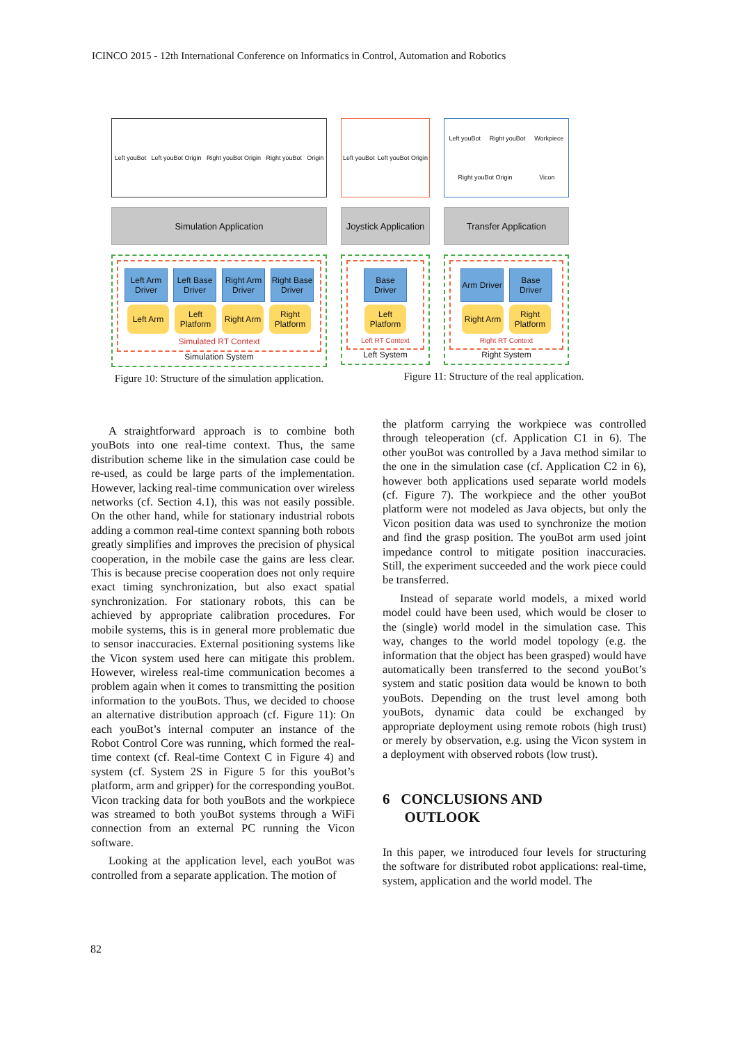ICINCO 2015 - 12th International Conference on Informatics in Control, Automation and Robotics
Left youBot Left youBot Origin Right youBot Origin Right youBot Origin
Simulation Application
Left Arm Driver
Left Base Driver
Right Arm Driver
Right Base Driver
Left Arm Left Platform
Right Arm
Right Platform
Simulated RT Context
Simulation System
Figure 10: Structure of the simulation application.
Left youBot Left youBot Origin
Joystick Application
Base Driver
Left Platform
Left RT Context
Left System
Left youBot Right youBot Workpiece Right youBot Origin Vicon
Transfer Application
Arm Driver
Base Driver
Right Arm
Right Platform
Right RT Context
Right System
Figure 11: Structure of the real application.
A straightforward approach is to combine both youBots into one real-time context. Thus, the same distribution scheme like in the simulation case could be re-used, as could be large parts of the implementation. However, lacking real-time communication over wireless networks (cf. Section 4.1), this was not easily possible. On the other hand, while for stationary industrial robots adding a common real-time context spanning both robots greatly simplifies and improves the precision of physical cooperation, in the mobile case the gains are less clear. This is because precise cooperation does not only require exact timing synchronization, but also exact spatial synchronization. For stationary robots, this can be achieved by appropriate calibration procedures. For mobile systems, this is in general more problematic due to sensor inaccuracies. External positioning systems like the Vicon system used here can mitigate this problem. However, wireless real-time communication becomes a problem again when it comes to transmitting the position information to the youBots. Thus, we decided to choose an alternative distribution approach (cf. Figure 11): On each youBot’s internal computer an instance of the Robot Control Core was running, which formed the real-time context (cf. Real-time Context C in Figure 4) and system (cf. System 2S in Figure 5 for this youBot’s platform, arm and gripper) for the corresponding youBot. Vicon tracking data for both youBots and the workpiece was streamed to both youBot systems through a WiFi connection from an external PC running the Vicon software.
Looking at the application level, each youBot was controlled from a separate application. The motion of
the platform carrying the workpiece was controlled through teleoperation (cf. Application C1 in 6). The other youBot was controlled by a Java method similar to the one in the simulation case (cf. Application C2 in 6), however both applications used separate world models (cf. Figure 7). The workpiece and the other youBot platform were not modeled as Java objects, but only the Vicon position data was used to synchronize the motion and find the grasp position. The youBot arm used joint impedance control to mitigate position inaccuracies. Still, the experiment succeeded and the work piece could be transferred.
Instead of separate world models, a mixed world model could have been used, which would be closer to the (single) world model in the simulation case. This way, changes to the world model topology (e.g. the information that the object has been grasped) would have automatically been transferred to the second youBot’s system and static position data would be known to both youBots. Depending on the trust level among both youBots, dynamic data could be exchanged by appropriate deployment using remote robots (high trust) or merely by observation, e.g. using the Vicon system in a deployment with observed robots (low trust).
6 CONCLUSIONS AND
OUTLOOK
In this paper, we introduced four levels for structuring the software for distributed robot applications: real-time, system, application and the world model. The
82